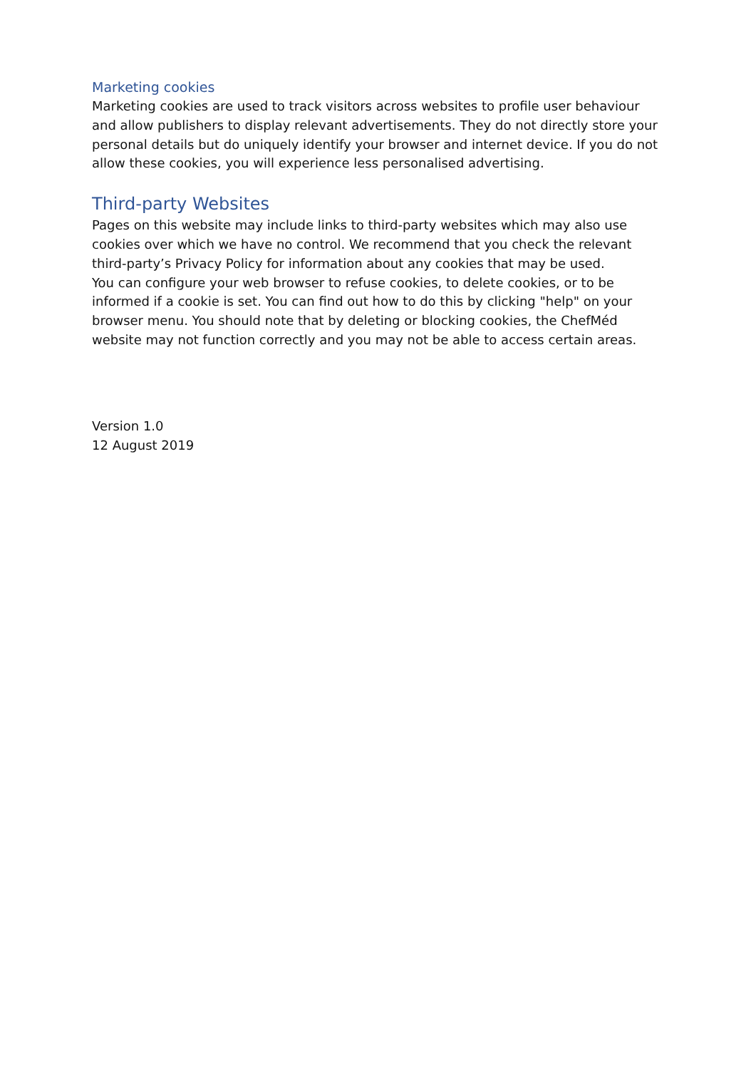Marketing cookies
Marketing cookies are used to track visitors across websites to profile user behaviour and allow publishers to display relevant advertisements. They do not directly store your personal details but do uniquely identify your browser and internet device. If you do not allow these cookies, you will experience less personalised advertising.
Third-party Websites
Pages on this website may include links to third-party websites which may also use cookies over which we have no control. We recommend that you check the relevant third-party’s Privacy Policy for information about any cookies that may be used.
You can configure your web browser to refuse cookies, to delete cookies, or to be informed if a cookie is set. You can find out how to do this by clicking "help" on your browser menu. You should note that by deleting or blocking cookies, the ChefMéd website may not function correctly and you may not be able to access certain areas.
Version 1.0
12 August 2019